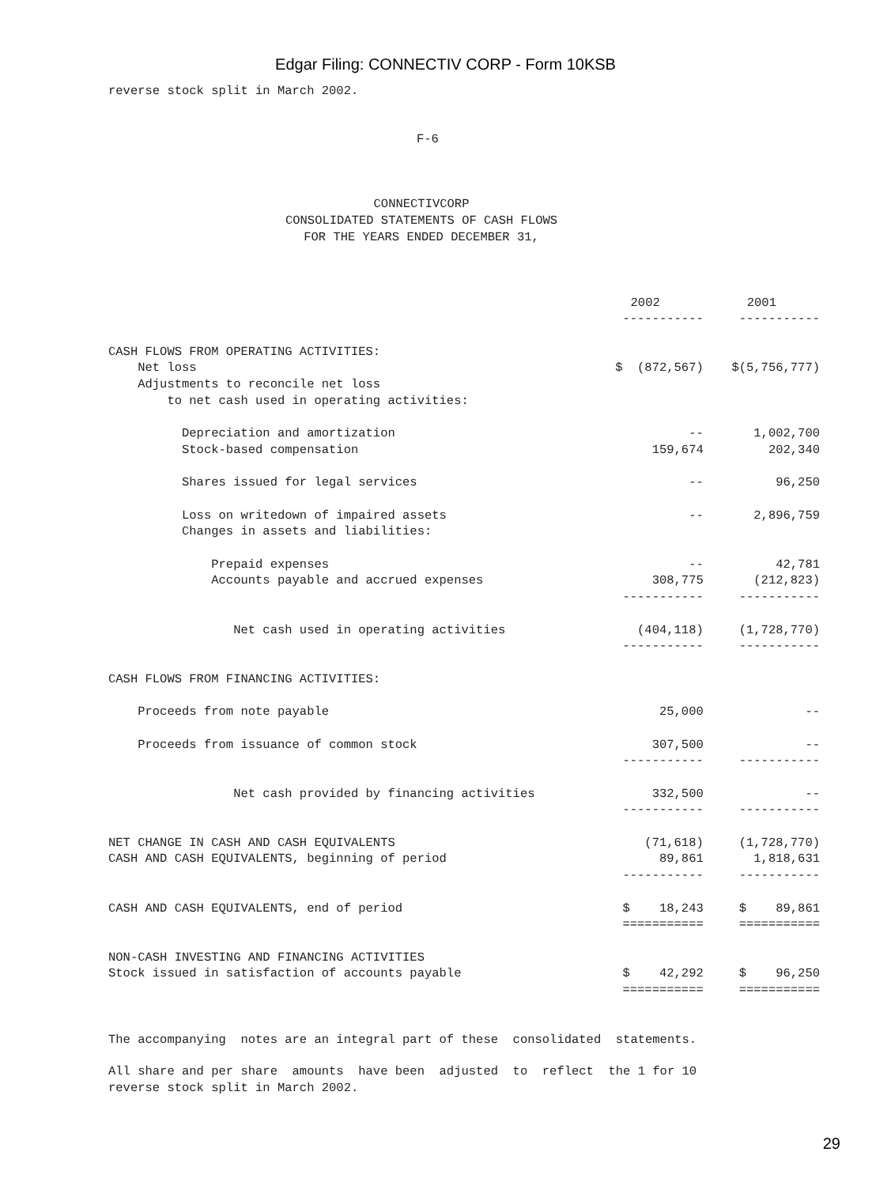Edgar Filing: CONNECTIV CORP - Form 10KSB
reverse stock split in March 2002.
F-6
CONNECTIVCORP
CONSOLIDATED STATEMENTS OF CASH FLOWS
FOR THE YEARS ENDED DECEMBER 31,
| | 2002 | 2001 |
| | ----------- | ----------- |
| CASH FLOWS FROM OPERATING ACTIVITIES: | | |
| Net loss | $ (872,567) | $(5,756,777) |
| Adjustments to reconcile net loss | | |
| to net cash used in operating activities: | | |
| Depreciation and amortization | -- | 1,002,700 |
| Stock-based compensation | 159,674 | 202,340 |
| Shares issued for legal services | -- | 96,250 |
| Loss on writedown of impaired assets | -- | 2,896,759 |
| Changes in assets and liabilities: | | |
| Prepaid expenses | -- | 42,781 |
| Accounts payable and accrued expenses | 308,775 | (212,823) |
| | ----------- | ----------- |
| Net cash used in operating activities | (404,118) | (1,728,770) |
| | ----------- | ----------- |
| CASH FLOWS FROM FINANCING ACTIVITIES: | | |
| Proceeds from note payable | 25,000 | -- |
| Proceeds from issuance of common stock | 307,500 | -- |
| | ----------- | ----------- |
| Net cash provided by financing activities | 332,500 | -- |
| | ----------- | ----------- |
| NET CHANGE IN CASH AND CASH EQUIVALENTS | (71,618) | (1,728,770) |
| CASH AND CASH EQUIVALENTS, beginning of period | 89,861 | 1,818,631 |
| | ----------- | ----------- |
| CASH AND CASH EQUIVALENTS, end of period | $ 18,243 | $ 89,861 |
| | =========== | =========== |
| NON-CASH INVESTING AND FINANCING ACTIVITIES | | |
| Stock issued in satisfaction of accounts payable | $ 42,292 | $ 96,250 |
| | =========== | =========== |
The accompanying  notes are an integral part of these  consolidated  statements.
All share and per share  amounts  have been  adjusted  to  reflect  the 1 for 10
reverse stock split in March 2002.
29